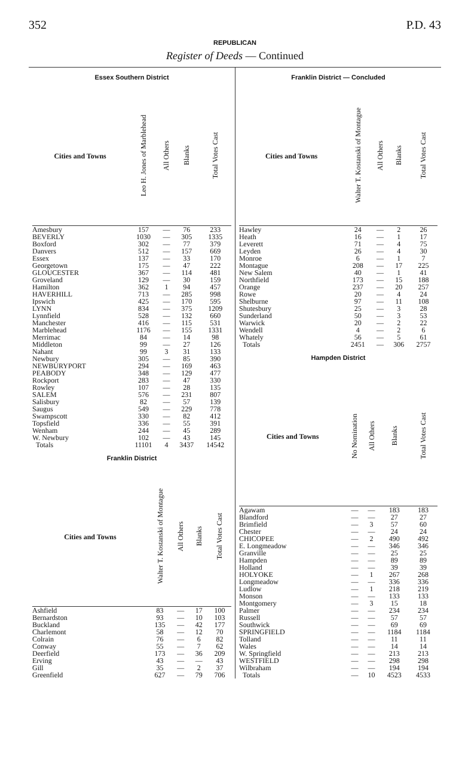352 P.D. 43
REPUBLICAN
Register of Deeds — Continued
Essex Southern District
| Cities and Towns | Leo H. Jones of Marblehead | All Others | Blanks | Total Votes Cast |
| --- | --- | --- | --- | --- |
| Amesbury | 157 | — | 76 | 233 |
| BEVERLY | 1030 | — | 305 | 1335 |
| Boxford | 302 | — | 77 | 379 |
| Danvers | 512 | — | 157 | 669 |
| Essex | 137 | — | 33 | 170 |
| Georgetown | 175 | — | 47 | 222 |
| GLOUCESTER | 367 | — | 114 | 481 |
| Groveland | 129 | — | 30 | 159 |
| Hamilton | 362 | 1 | 94 | 457 |
| HAVERHILL | 713 | — | 285 | 998 |
| Ipswich | 425 | — | 170 | 595 |
| LYNN | 834 | — | 375 | 1209 |
| Lynnfield | 528 | — | 132 | 660 |
| Manchester | 416 | — | 115 | 531 |
| Marblehead | 1176 | — | 155 | 1331 |
| Merrimac | 84 | — | 14 | 98 |
| Middleton | 99 | — | 27 | 126 |
| Nahant | 99 | 3 | 31 | 133 |
| Newbury | 305 | — | 85 | 390 |
| NEWBURYPORT | 294 | — | 169 | 463 |
| PEABODY | 348 | — | 129 | 477 |
| Rockport | 283 | — | 47 | 330 |
| Rowley | 107 | — | 28 | 135 |
| SALEM | 576 | — | 231 | 807 |
| Salisbury | 82 | — | 57 | 139 |
| Saugus | 549 | — | 229 | 778 |
| Swampscott | 330 | — | 82 | 412 |
| Topsfield | 336 | — | 55 | 391 |
| Wenham | 244 | — | 45 | 289 |
| W. Newbury | 102 | — | 43 | 145 |
| Totals | 11101 | 4 | 3437 | 14542 |
Franklin District
| Cities and Towns | Walter T. Kostanski of Montague | All Others | Blanks | Total Votes Cast |
| --- | --- | --- | --- | --- |
| Ashfield | 83 | — | 17 | 100 |
| Bernardston | 93 | — | 10 | 103 |
| Buckland | 135 | — | 42 | 177 |
| Charlemont | 58 | — | 12 | 70 |
| Colrain | 76 | — | 6 | 82 |
| Conway | 55 | — | 7 | 62 |
| Deerfield | 173 | — | 36 | 209 |
| Erving | 43 | — | — | 43 |
| Gill | 35 | — | 2 | 37 |
| Greenfield | 627 | — | 79 | 706 |
Franklin District — Concluded
| Cities and Towns | Walter T. Kostanski of Montague | All Others | Blanks | Total Votes Cast |
| --- | --- | --- | --- | --- |
| Hawley | 24 | — | 2 | 26 |
| Heath | 16 | — | 1 | 17 |
| Leverett | 71 | — | 4 | 75 |
| Leyden | 26 | — | 4 | 30 |
| Monroe | 6 | — | 1 | 7 |
| Montague | 208 | — | 17 | 225 |
| New Salem | 40 | — | 1 | 41 |
| Northfield | 173 | — | 15 | 188 |
| Orange | 237 | — | 20 | 257 |
| Rowe | 20 | — | 4 | 24 |
| Shelburne | 97 | — | 11 | 108 |
| Shutesbury | 25 | — | 3 | 28 |
| Sunderland | 50 | — | 3 | 53 |
| Warwick | 20 | — | 2 | 22 |
| Wendell | 4 | — | 2 | 6 |
| Whately | 56 | — | 5 | 61 |
| Totals | 2451 | — | 306 | 2757 |
Hampden District
| Cities and Towns | No Nomination | All Others | Blanks | Total Votes Cast |
| --- | --- | --- | --- | --- |
| Agawam | — | — | 183 | 183 |
| Blandford | — | — | 27 | 27 |
| Brimfield | — | 3 | 57 | 60 |
| Chester | — | — | 24 | 24 |
| CHICOPEE | — | 2 | 490 | 492 |
| E. Longmeadow | — | — | 346 | 346 |
| Granville | — | — | 25 | 25 |
| Hampden | — | — | 89 | 89 |
| Holland | — | — | 39 | 39 |
| HOLYOKE | — | 1 | 267 | 268 |
| Longmeadow | — | — | 336 | 336 |
| Ludlow | — | 1 | 218 | 219 |
| Monson | — | — | 133 | 133 |
| Montgomery | — | 3 | 15 | 18 |
| Palmer | — | — | 234 | 234 |
| Russell | — | — | 57 | 57 |
| Southwick | — | — | 69 | 69 |
| SPRINGFIELD | — | — | 1184 | 1184 |
| Tolland | — | — | 11 | 11 |
| Wales | — | — | 14 | 14 |
| W. Springfield | — | — | 213 | 213 |
| WESTFIELD | — | — | 298 | 298 |
| Wilbraham | — | — | 194 | 194 |
| Totals | — | 10 | 4523 | 4533 |